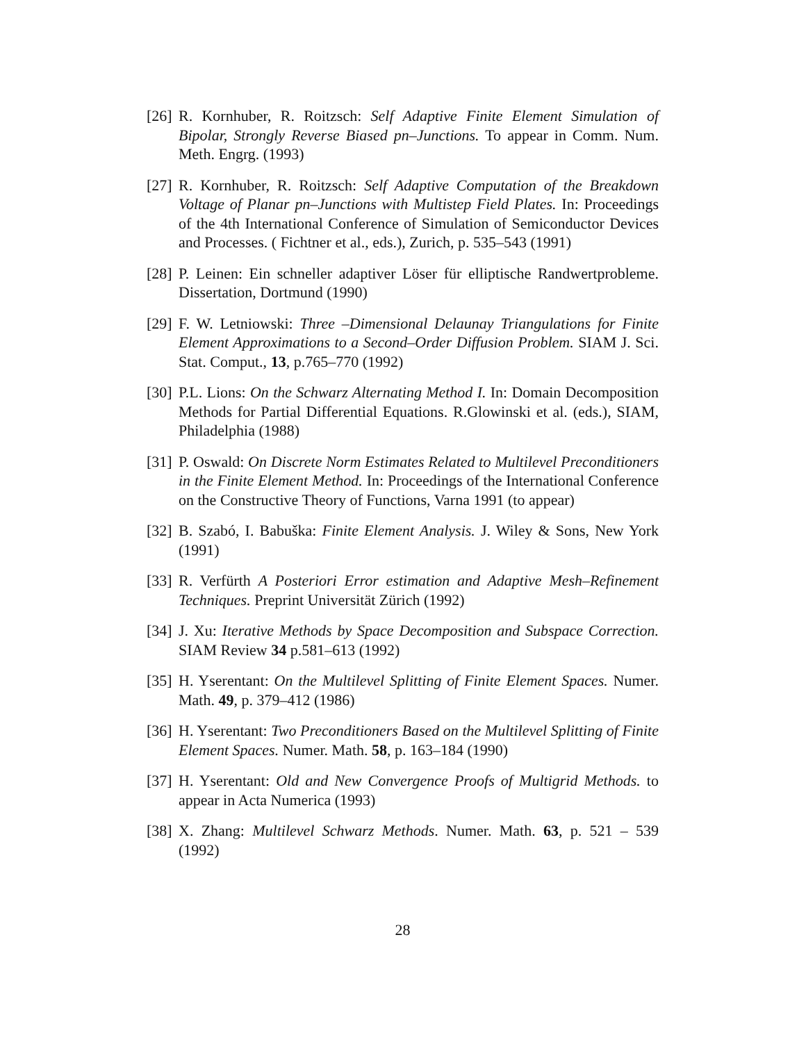[26] R. Kornhuber, R. Roitzsch: Self Adaptive Finite Element Simulation of Bipolar, Strongly Reverse Biased pn–Junctions. To appear in Comm. Num. Meth. Engrg. (1993)
[27] R. Kornhuber, R. Roitzsch: Self Adaptive Computation of the Breakdown Voltage of Planar pn–Junctions with Multistep Field Plates. In: Proceedings of the 4th International Conference of Simulation of Semiconductor Devices and Processes. ( Fichtner et al., eds.), Zurich, p. 535–543 (1991)
[28] P. Leinen: Ein schneller adaptiver Löser für elliptische Randwertprobleme. Dissertation, Dortmund (1990)
[29] F. W. Letniowski: Three –Dimensional Delaunay Triangulations for Finite Element Approximations to a Second–Order Diffusion Problem. SIAM J. Sci. Stat. Comput., 13, p.765–770 (1992)
[30] P.L. Lions: On the Schwarz Alternating Method I. In: Domain Decomposition Methods for Partial Differential Equations. R.Glowinski et al. (eds.), SIAM, Philadelphia (1988)
[31] P. Oswald: On Discrete Norm Estimates Related to Multilevel Preconditioners in the Finite Element Method. In: Proceedings of the International Conference on the Constructive Theory of Functions, Varna 1991 (to appear)
[32] B. Szabó, I. Babuška: Finite Element Analysis. J. Wiley & Sons, New York (1991)
[33] R. Verfürth A Posteriori Error estimation and Adaptive Mesh–Refinement Techniques. Preprint Universität Zürich (1992)
[34] J. Xu: Iterative Methods by Space Decomposition and Subspace Correction. SIAM Review 34 p.581–613 (1992)
[35] H. Yserentant: On the Multilevel Splitting of Finite Element Spaces. Numer. Math. 49, p. 379–412 (1986)
[36] H. Yserentant: Two Preconditioners Based on the Multilevel Splitting of Finite Element Spaces. Numer. Math. 58, p. 163–184 (1990)
[37] H. Yserentant: Old and New Convergence Proofs of Multigrid Methods. to appear in Acta Numerica (1993)
[38] X. Zhang: Multilevel Schwarz Methods. Numer. Math. 63, p. 521 – 539 (1992)
28